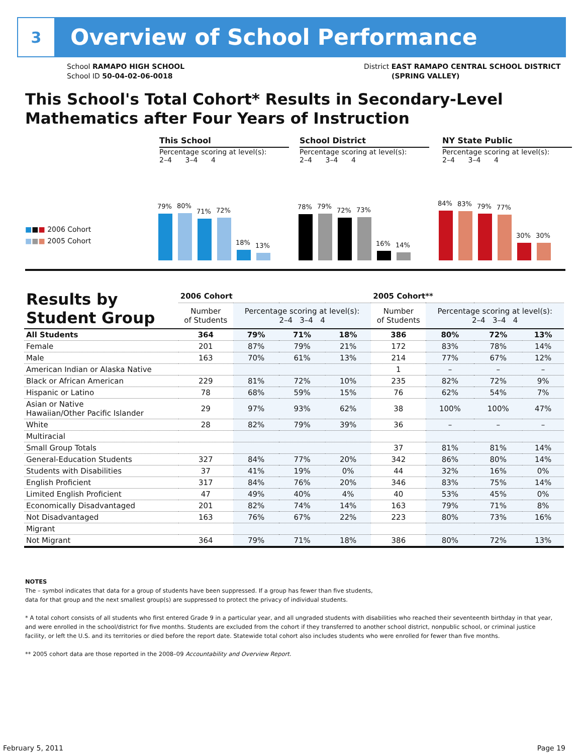3
Overview of School Performance
School RAMAPO HIGH SCHOOL
School ID 50-04-02-06-0018
District EAST RAMAPO CENTRAL SCHOOL DISTRICT
(SPRING VALLEY)
This School's Total Cohort* Results in Secondary-Level
Mathematics after Four Years of Instruction
This School
Percentage scoring at level(s):
2–4 3–4 4
School District
Percentage scoring at level(s):
2–4 3–4 4
NY State Public
Percentage scoring at level(s):
2–4 3–4 4
■■■ 2006 Cohort
■■■ 2005 Cohort
79%
80%
71%
72%
18%
13%
78%
79%
72%
73%
16%
14%
84%
83%
79%
77%
30%
30%
| Results by Student Group | 2006 Cohort | | | | 2005 Cohort** | | | |
| | Number of Students | Percentage scoring at level(s): 2–4 3–4 4 | | | Number of Students | Percentage scoring at level(s): 2–4 3–4 4 | | |
| All Students | 364 | 79% | 71% | 18% | 386 | 80% | 72% | 13% |
| Female | 201 | 87% | 79% | 21% | 172 | 83% | 78% | 14% |
| Male | 163 | 70% | 61% | 13% | 214 | 77% | 67% | 12% |
| American Indian or Alaska Native | | | | | 1 | – | – | – |
| Black or African American | 229 | 81% | 72% | 10% | 235 | 82% | 72% | 9% |
| Hispanic or Latino | 78 | 68% | 59% | 15% | 76 | 62% | 54% | 7% |
| Asian or Native Hawaiian/Other Pacific Islander | 29 | 97% | 93% | 62% | 38 | 100% | 100% | 47% |
| White | 28 | 82% | 79% | 39% | 36 | – | – | – |
| Multiracial | | | | | | | | |
| Small Group Totals | | | | | 37 | 81% | 81% | 14% |
| General-Education Students | 327 | 84% | 77% | 20% | 342 | 86% | 80% | 14% |
| Students with Disabilities | 37 | 41% | 19% | 0% | 44 | 32% | 16% | 0% |
| English Proficient | 317 | 84% | 76% | 20% | 346 | 83% | 75% | 14% |
| Limited English Proficient | 47 | 49% | 40% | 4% | 40 | 53% | 45% | 0% |
| Economically Disadvantaged | 201 | 82% | 74% | 14% | 163 | 79% | 71% | 8% |
| Not Disadvantaged | 163 | 76% | 67% | 22% | 223 | 80% | 73% | 16% |
| Migrant | | | | | | | | |
| Not Migrant | 364 | 79% | 71% | 18% | 386 | 80% | 72% | 13% |
NOTES
The – symbol indicates that data for a group of students have been suppressed. If a group has fewer than five students,
data for that group and the next smallest group(s) are suppressed to protect the privacy of individual students.
* A total cohort consists of all students who first entered Grade 9 in a particular year, and all ungraded students with disabilities who reached their seventeenth birthday in that year, and were enrolled in the school/district for five months. Students are excluded from the cohort if they transferred to another school district, nonpublic school, or criminal justice facility, or left the U.S. and its territories or died before the report date. Statewide total cohort also includes students who were enrolled for fewer than five months.
** 2005 cohort data are those reported in the 2008–09 Accountability and Overview Report.
February 5, 2011 Page 19